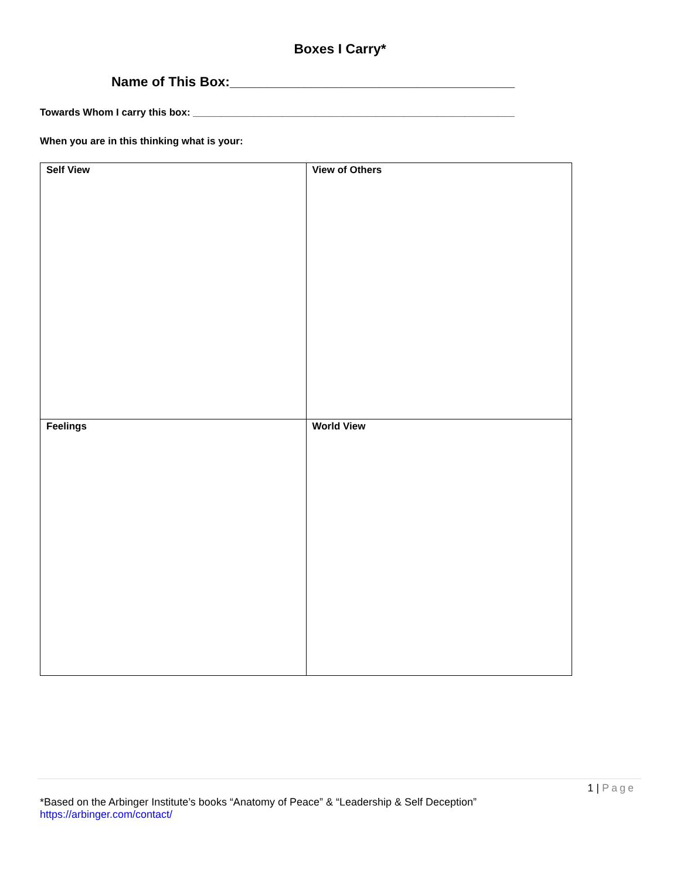Boxes I Carry*
Name of This Box:______________________________________
Towards Whom I carry this box: __________________________________________________________
When you are in this thinking what is your:
| Self View | View of Others |
| Feelings | World View |
1 | Page
*Based on the Arbinger Institute’s books “Anatomy of Peace” & “Leadership & Self Deception”
https://arbinger.com/contact/